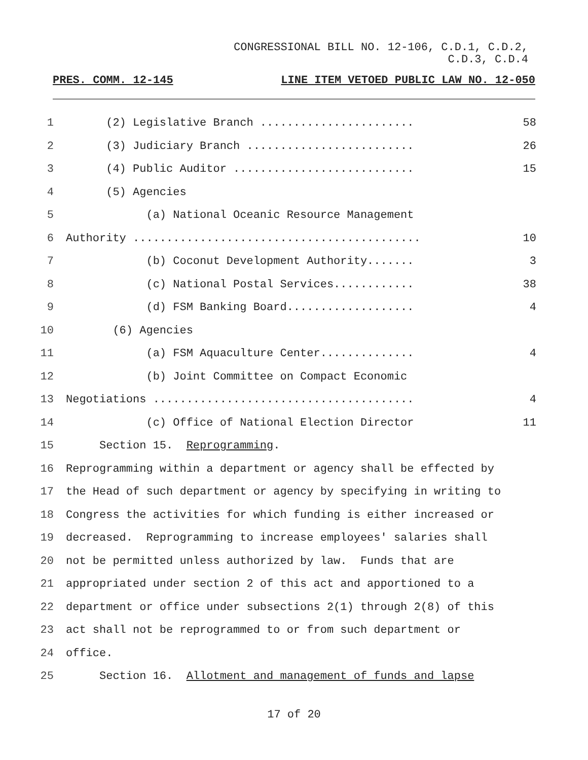CONGRESSIONAL BILL NO. 12-106, C.D.1, C.D.2,
C.D.3, C.D.4
PRES. COMM. 12-145 LINE ITEM VETOED PUBLIC LAW NO. 12-050
1
(2) Legislative Branch .......................
58
2
(3) Judiciary Branch .........................
26
3
(4) Public Auditor ...........................
15
4
(5) Agencies
5
(a) National Oceanic Resource Management
6
Authority ...........................................
10
7
(b) Coconut Development Authority.......
3
8
(c) National Postal Services............
38
9
(d) FSM Banking Board...................
4
10
(6) Agencies
11
(a) FSM Aquaculture Center..............
4
12
(b) Joint Committee on Compact Economic
13
Negotiations .......................................
4
14
(c) Office of National Election Director
11
15
Section 15. Reprogramming.
16
Reprogramming within a department or agency shall be effected by
17
the Head of such department or agency by specifying in writing to
18
Congress the activities for which funding is either increased or
19
decreased. Reprogramming to increase employees' salaries shall
20
not be permitted unless authorized by law. Funds that are
21
appropriated under section 2 of this act and apportioned to a
22
department or office under subsections 2(1) through 2(8) of this
23
act shall not be reprogrammed to or from such department or
24
office.
25
Section 16. Allotment and management of funds and lapse
17 of 20